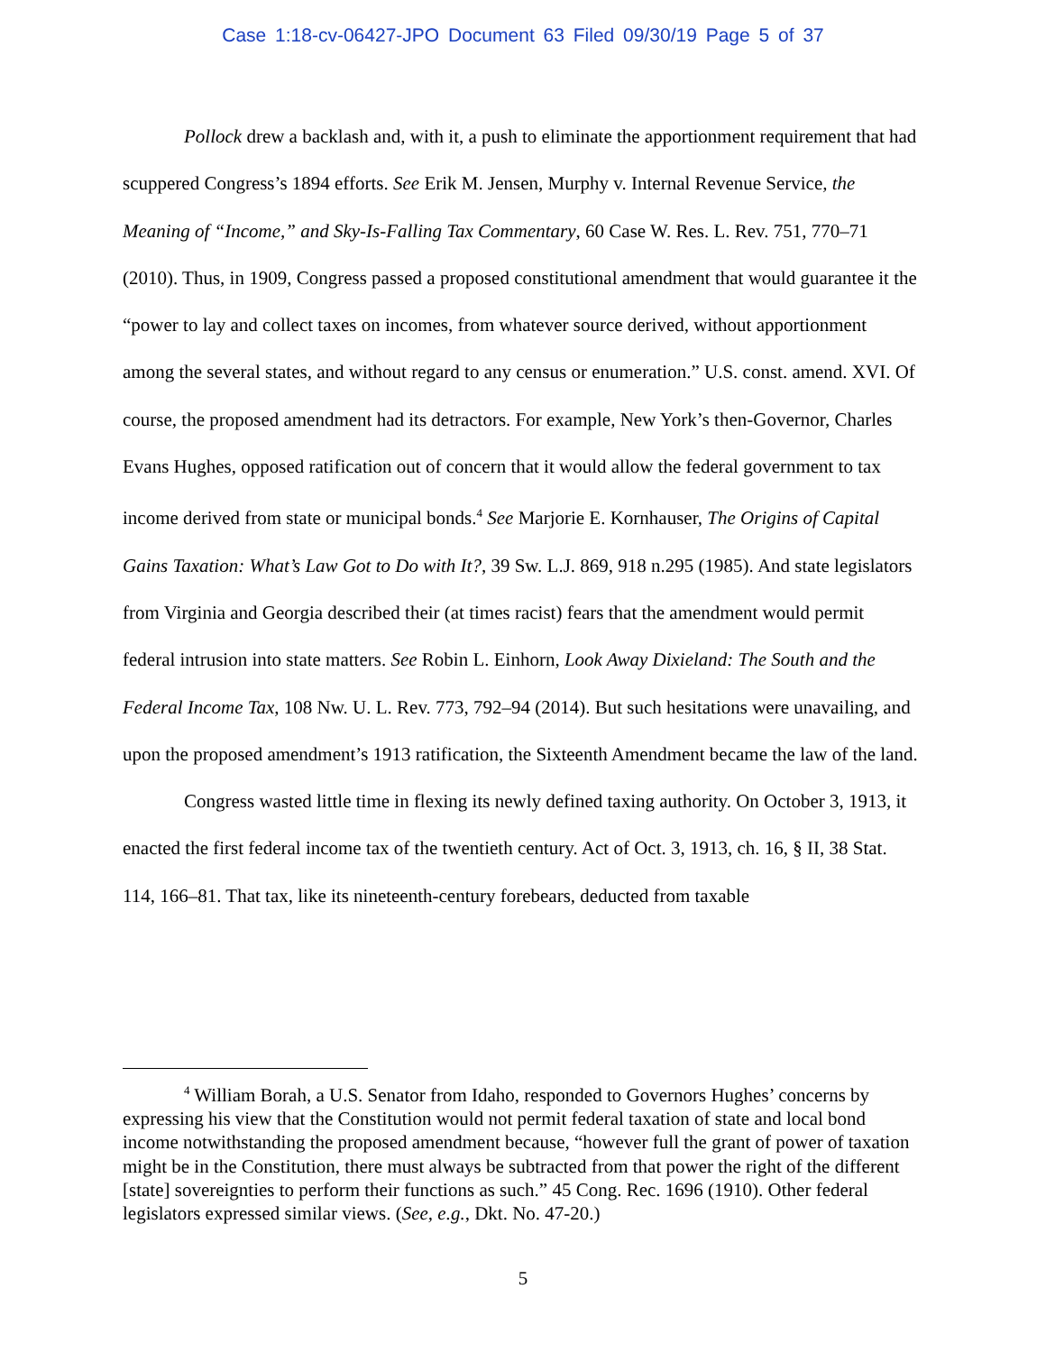Case 1:18-cv-06427-JPO Document 63 Filed 09/30/19 Page 5 of 37
Pollock drew a backlash and, with it, a push to eliminate the apportionment requirement that had scuppered Congress’s 1894 efforts. See Erik M. Jensen, Murphy v. Internal Revenue Service, the Meaning of “Income,” and Sky-Is-Falling Tax Commentary, 60 Case W. Res. L. Rev. 751, 770–71 (2010). Thus, in 1909, Congress passed a proposed constitutional amendment that would guarantee it the “power to lay and collect taxes on incomes, from whatever source derived, without apportionment among the several states, and without regard to any census or enumeration.” U.S. const. amend. XVI. Of course, the proposed amendment had its detractors. For example, New York’s then-Governor, Charles Evans Hughes, opposed ratification out of concern that it would allow the federal government to tax income derived from state or municipal bonds.<sup>4</sup> See Marjorie E. Kornhauser, The Origins of Capital Gains Taxation: What’s Law Got to Do with It?, 39 Sw. L.J. 869, 918 n.295 (1985). And state legislators from Virginia and Georgia described their (at times racist) fears that the amendment would permit federal intrusion into state matters. See Robin L. Einhorn, Look Away Dixieland: The South and the Federal Income Tax, 108 Nw. U. L. Rev. 773, 792–94 (2014). But such hesitations were unavailing, and upon the proposed amendment’s 1913 ratification, the Sixteenth Amendment became the law of the land.
Congress wasted little time in flexing its newly defined taxing authority. On October 3, 1913, it enacted the first federal income tax of the twentieth century. Act of Oct. 3, 1913, ch. 16, § II, 38 Stat. 114, 166–81. That tax, like its nineteenth-century forebears, deducted from taxable
<sup>4</sup> William Borah, a U.S. Senator from Idaho, responded to Governors Hughes’ concerns by expressing his view that the Constitution would not permit federal taxation of state and local bond income notwithstanding the proposed amendment because, “however full the grant of power of taxation might be in the Constitution, there must always be subtracted from that power the right of the different [state] sovereignties to perform their functions as such.” 45 Cong. Rec. 1696 (1910). Other federal legislators expressed similar views. (See, e.g., Dkt. No. 47-20.)
5